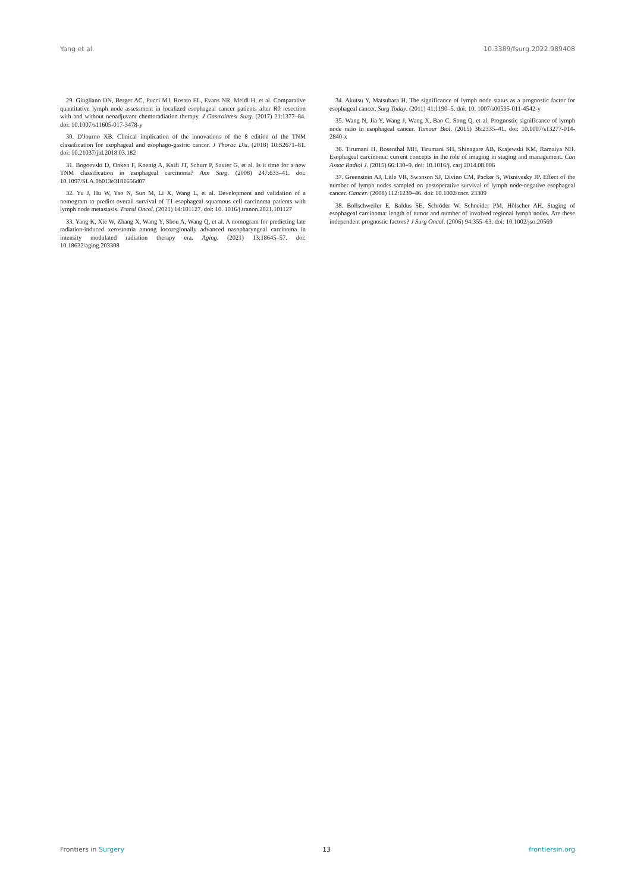Yang et al. 10.3389/fsurg.2022.989408
29. Giugliano DN, Berger AC, Pucci MJ, Rosato EL, Evans NR, Meidl H, et al. Comparative quantitative lymph node assessment in localized esophageal cancer patients after R0 resection with and without neoadjuvant chemoradiation therapy. J Gastrointest Surg. (2017) 21:1377–84. doi: 10.1007/s11605-017-3478-y
30. D'Journo XB. Clinical implication of the innovations of the 8 edition of the TNM classification for esophageal and esophago-gastric cancer. J Thorac Dis. (2018) 10:S2671–81. doi: 10.21037/jtd.2018.03.182
31. Bogoevski D, Onken F, Koenig A, Kaifi JT, Schurr P, Sauter G, et al. Is it time for a new TNM classification in esophageal carcinoma? Ann Surg. (2008) 247:633–41. doi: 10.1097/SLA.0b013e3181656d07
32. Yu J, Hu W, Yao N, Sun M, Li X, Wang L, et al. Development and validation of a nomogram to predict overall survival of T1 esophageal squamous cell carcinoma patients with lymph node metastasis. Transl Oncol. (2021) 14:101127. doi: 10. 1016/j.tranon.2021.101127
33. Yang K, Xie W, Zhang X, Wang Y, Shou A, Wang Q, et al. A nomogram for predicting late radiation-induced xerostomia among locoregionally advanced nasopharyngeal carcinoma in intensity modulated radiation therapy era. Aging. (2021) 13:18645–57. doi: 10.18632/aging.203308
34. Akutsu Y, Matsubara H. The significance of lymph node status as a prognostic factor for esophageal cancer. Surg Today. (2011) 41:1190–5. doi: 10. 1007/s00595-011-4542-y
35. Wang N, Jia Y, Wang J, Wang X, Bao C, Song Q, et al. Prognostic significance of lymph node ratio in esophageal cancer. Tumour Biol. (2015) 36:2335–41. doi: 10.1007/s13277-014-2840-x
36. Tirumani H, Rosenthal MH, Tirumani SH, Shinagare AB, Krajewski KM, Ramaiya NH. Esophageal carcinoma: current concepts in the role of imaging in staging and management. Can Assoc Radiol J. (2015) 66:130–9. doi: 10.1016/j. carj.2014.08.006
37. Greenstein AJ, Litle VR, Swanson SJ, Divino CM, Packer S, Wisnivesky JP. Effect of the number of lymph nodes sampled on postoperative survival of lymph node-negative esophageal cancer. Cancer. (2008) 112:1239–46. doi: 10.1002/cncr. 23309
38. Bollschweiler E, Baldus SE, Schröder W, Schneider PM, Hölscher AH. Staging of esophageal carcinoma: length of tumor and number of involved regional lymph nodes. Are these independent prognostic factors? J Surg Oncol. (2006) 94:355–63. doi: 10.1002/jso.20569
Frontiers in Surgery 13 frontiersin.org